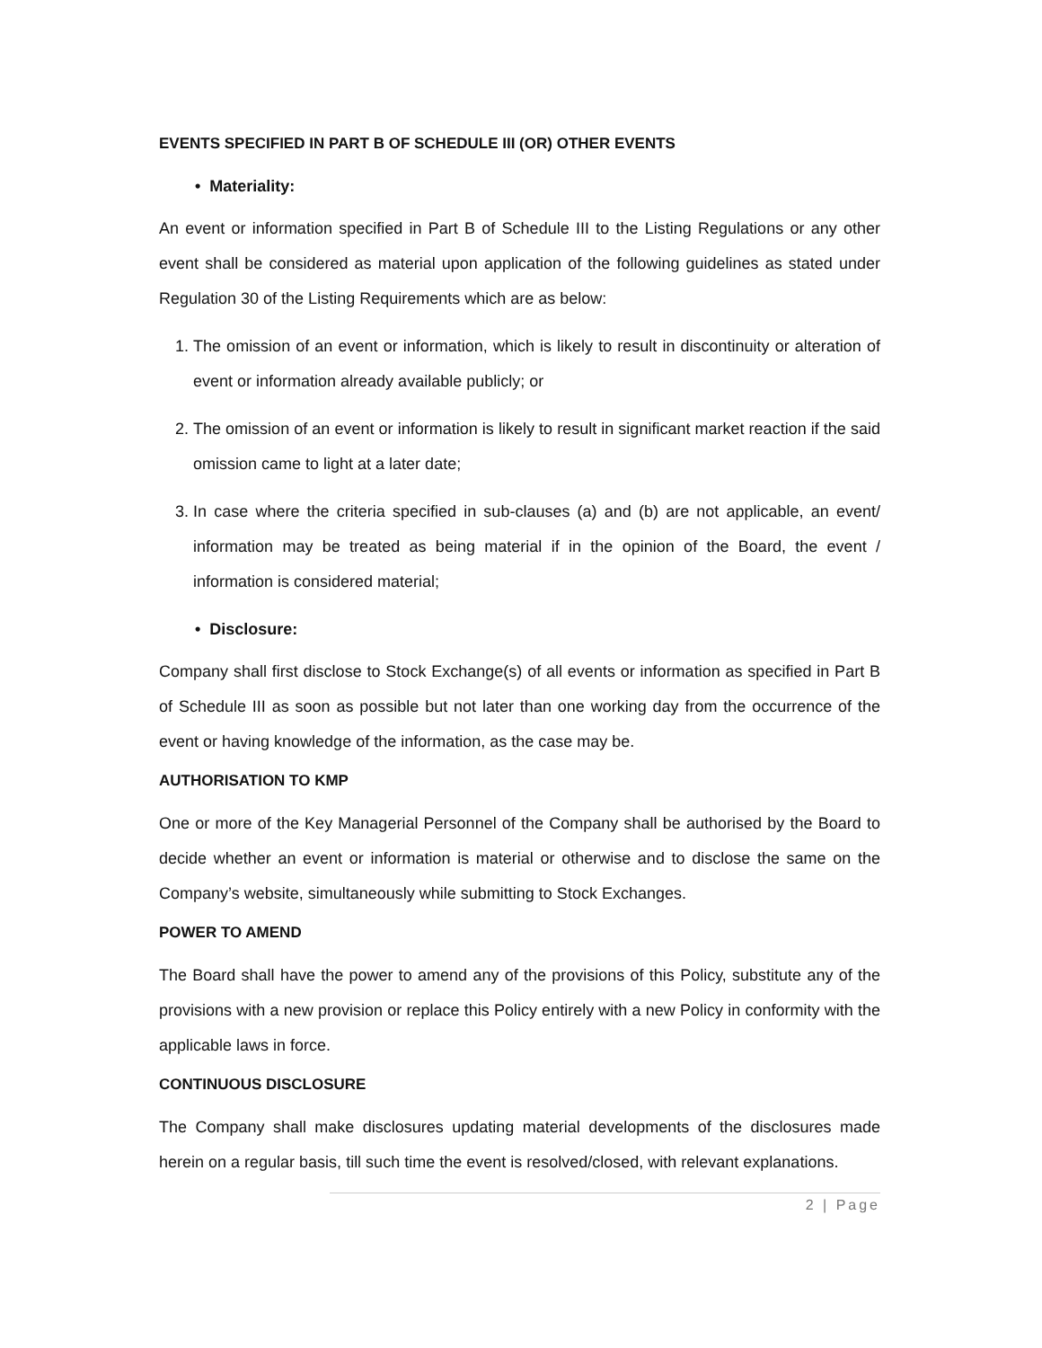EVENTS SPECIFIED IN PART B OF SCHEDULE III (OR) OTHER EVENTS
• Materiality:
An event or information specified in Part B of Schedule III to the Listing Regulations or any other event shall be considered as material upon application of the following guidelines as stated under Regulation 30 of the Listing Requirements which are as below:
1. The omission of an event or information, which is likely to result in discontinuity or alteration of event or information already available publicly; or
2. The omission of an event or information is likely to result in significant market reaction if the said omission came to light at a later date;
3. In case where the criteria specified in sub-clauses (a) and (b) are not applicable, an event/ information may be treated as being material if in the opinion of the Board, the event / information is considered material;
• Disclosure:
Company shall first disclose to Stock Exchange(s) of all events or information as specified in Part B of Schedule III as soon as possible but not later than one working day from the occurrence of the event or having knowledge of the information, as the case may be.
AUTHORISATION TO KMP
One or more of the Key Managerial Personnel of the Company shall be authorised by the Board to decide whether an event or information is material or otherwise and to disclose the same on the Company’s website, simultaneously while submitting to Stock Exchanges.
POWER TO AMEND
The Board shall have the power to amend any of the provisions of this Policy, substitute any of the provisions with a new provision or replace this Policy entirely with a new Policy in conformity with the applicable laws in force.
CONTINUOUS DISCLOSURE
The Company shall make disclosures updating material developments of the disclosures made herein on a regular basis, till such time the event is resolved/closed, with relevant explanations.
2 | Page